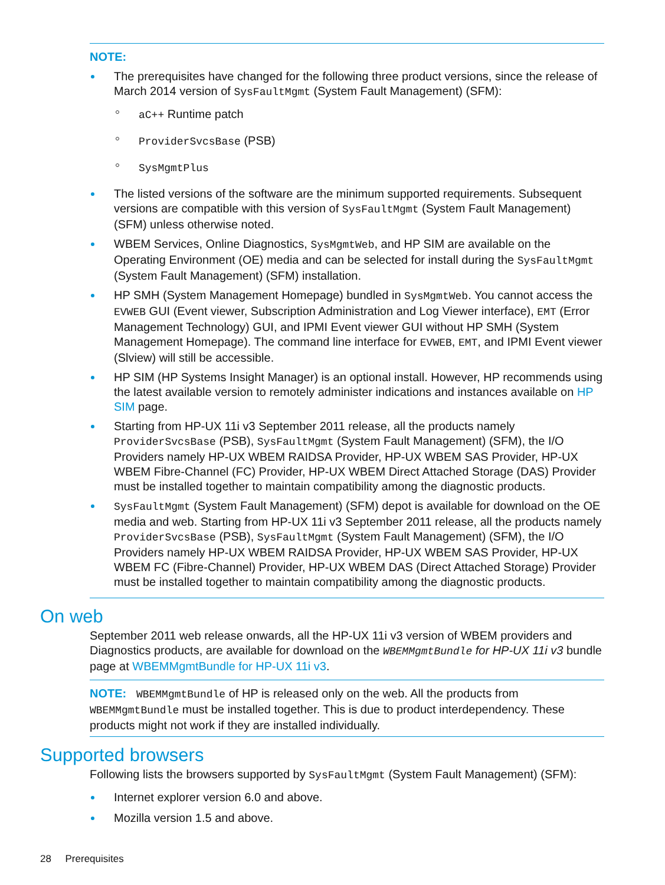NOTE:
The prerequisites have changed for the following three product versions, since the release of March 2014 version of SysFaultMgmt (System Fault Management) (SFM):
aC++ Runtime patch
ProviderSvcsBase (PSB)
SysMgmtPlus
The listed versions of the software are the minimum supported requirements. Subsequent versions are compatible with this version of SysFaultMgmt (System Fault Management) (SFM) unless otherwise noted.
WBEM Services, Online Diagnostics, SysMgmtWeb, and HP SIM are available on the Operating Environment (OE) media and can be selected for install during the SysFaultMgmt (System Fault Management) (SFM) installation.
HP SMH (System Management Homepage) bundled in SysMgmtWeb. You cannot access the EVWEB GUI (Event viewer, Subscription Administration and Log Viewer interface), EMT (Error Management Technology) GUI, and IPMI Event viewer GUI without HP SMH (System Management Homepage). The command line interface for EVWEB, EMT, and IPMI Event viewer (Slview) will still be accessible.
HP SIM (HP Systems Insight Manager) is an optional install. However, HP recommends using the latest available version to remotely administer indications and instances available on HP SIM page.
Starting from HP-UX 11i v3 September 2011 release, all the products namely ProviderSvcsBase (PSB), SysFaultMgmt (System Fault Management) (SFM), the I/O Providers namely HP-UX WBEM RAIDSA Provider, HP-UX WBEM SAS Provider, HP-UX WBEM Fibre-Channel (FC) Provider, HP-UX WBEM Direct Attached Storage (DAS) Provider must be installed together to maintain compatibility among the diagnostic products.
SysFaultMgmt (System Fault Management) (SFM) depot is available for download on the OE media and web. Starting from HP-UX 11i v3 September 2011 release, all the products namely ProviderSvcsBase (PSB), SysFaultMgmt (System Fault Management) (SFM), the I/O Providers namely HP-UX WBEM RAIDSA Provider, HP-UX WBEM SAS Provider, HP-UX WBEM FC (Fibre-Channel) Provider, HP-UX WBEM DAS (Direct Attached Storage) Provider must be installed together to maintain compatibility among the diagnostic products.
On web
September 2011 web release onwards, all the HP-UX 11i v3 version of WBEM providers and Diagnostics products, are available for download on the WBEMMgmtBundle for HP-UX 11i v3 bundle page at WBEMMgmtBundle for HP-UX 11i v3.
NOTE: WBEMMgmtBundle of HP is released only on the web. All the products from WBEMMgmtBundle must be installed together. This is due to product interdependency. These products might not work if they are installed individually.
Supported browsers
Following lists the browsers supported by SysFaultMgmt (System Fault Management) (SFM):
Internet explorer version 6.0 and above.
Mozilla version 1.5 and above.
28 Prerequisites